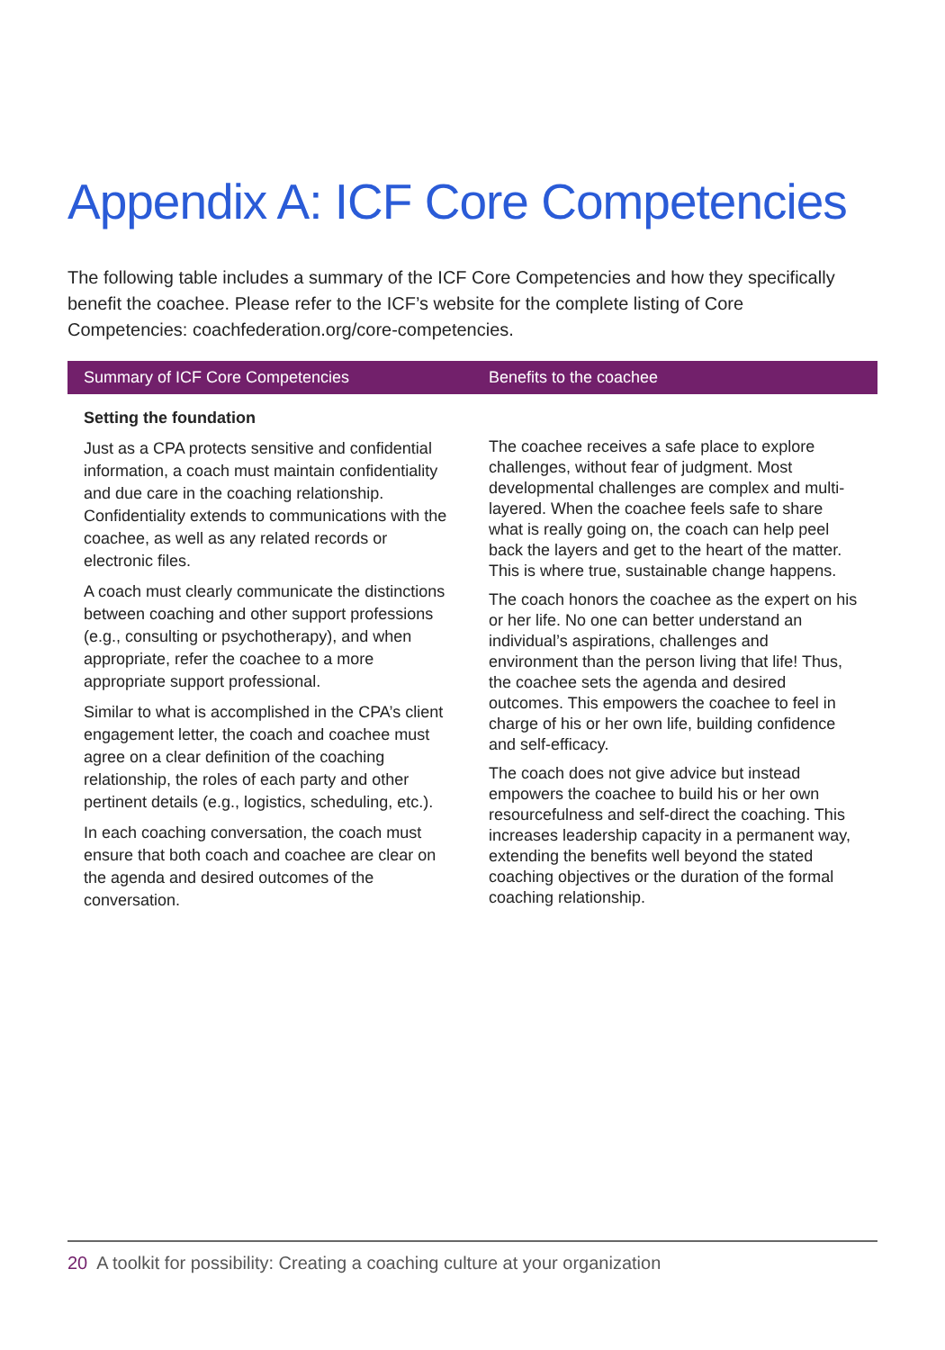Appendix A: ICF Core Competencies
The following table includes a summary of the ICF Core Competencies and how they specifically benefit the coachee. Please refer to the ICF’s website for the complete listing of Core Competencies: coachfederation.org/core-competencies.
| Summary of ICF Core Competencies | Benefits to the coachee |
| --- | --- |
| Setting the foundation Just as a CPA protects sensitive and confidential information, a coach must maintain confidentiality and due care in the coaching relationship. Confidentiality extends to communications with the coachee, as well as any related records or electronic files. A coach must clearly communicate the distinctions between coaching and other support professions (e.g., consulting or psychotherapy), and when appropriate, refer the coachee to a more appropriate support professional. Similar to what is accomplished in the CPA’s client engagement letter, the coach and coachee must agree on a clear definition of the coaching relationship, the roles of each party and other pertinent details (e.g., logistics, scheduling, etc.). In each coaching conversation, the coach must ensure that both coach and coachee are clear on the agenda and desired outcomes of the conversation. | The coachee receives a safe place to explore challenges, without fear of judgment. Most developmental challenges are complex and multi-layered. When the coachee feels safe to share what is really going on, the coach can help peel back the layers and get to the heart of the matter. This is where true, sustainable change happens. The coach honors the coachee as the expert on his or her life. No one can better understand an individual’s aspirations, challenges and environment than the person living that life! Thus, the coachee sets the agenda and desired outcomes. This empowers the coachee to feel in charge of his or her own life, building confidence and self-efficacy. The coach does not give advice but instead empowers the coachee to build his or her own resourcefulness and self-direct the coaching. This increases leadership capacity in a permanent way, extending the benefits well beyond the stated coaching objectives or the duration of the formal coaching relationship. |
20 A toolkit for possibility: Creating a coaching culture at your organization